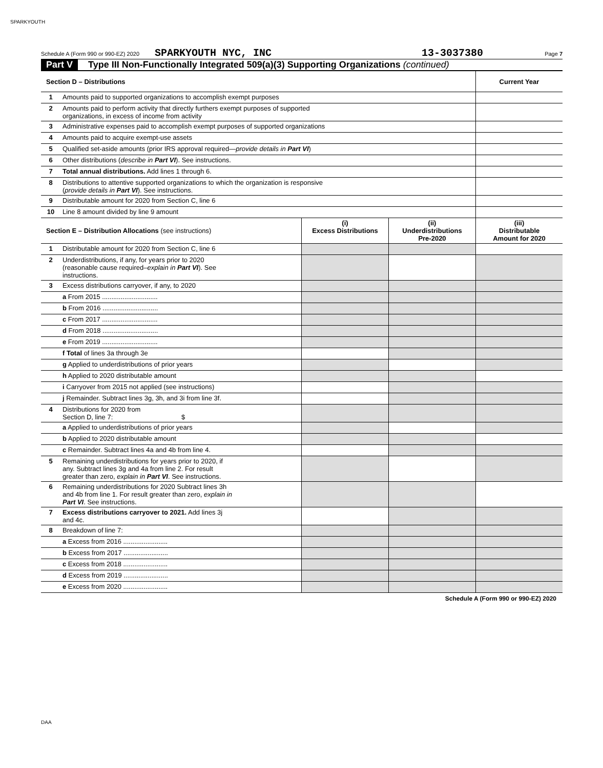SPARKYOUTH
Schedule A (Form 990 or 990-EZ) 2020 SPARKYOUTH NYC, INC 13-3037380 Page 7
Part V Type III Non-Functionally Integrated 509(a)(3) Supporting Organizations (continued)
| Section D – Distributions | | Current Year |
| 1 | Amounts paid to supported organizations to accomplish exempt purposes | |
| 2 | Amounts paid to perform activity that directly furthers exempt purposes of supported organizations, in excess of income from activity | |
| 3 | Administrative expenses paid to accomplish exempt purposes of supported organizations | |
| 4 | Amounts paid to acquire exempt-use assets | |
| 5 | Qualified set-aside amounts (prior IRS approval required— provide details in Part VI ) | |
| 6 | Other distributions ( describe in Part VI ). See instructions. | |
| 7 | Total annual distributions. Add lines 1 through 6. | |
| 8 | Distributions to attentive supported organizations to which the organization is responsive ( provide details in Part VI ). See instructions. | |
| 9 | Distributable amount for 2020 from Section C, line 6 | |
| 10 | Line 8 amount divided by line 9 amount | |
| Section E – Distribution Allocations (see instructions) | | (i) Excess Distributions | (ii) Underdistributions Pre-2020 | (iii) Distributable Amount for 2020 |
| 1 | Distributable amount for 2020 from Section C, line 6 | | | |
| 2 | Underdistributions, if any, for years prior to 2020 (reasonable cause required– explain in Part VI ). See instructions. | | | |
| 3 | Excess distributions carryover, if any, to 2020 | | | |
| | a From 2015 .............................. | | | |
| | b From 2016 .............................. | | | |
| | c From 2017 .............................. | | | |
| | d From 2018 .............................. | | | |
| | e From 2019 .............................. | | | |
| | f Total of lines 3a through 3e | | | |
| | g Applied to underdistributions of prior years | | | |
| | h Applied to 2020 distributable amount | | | |
| | i Carryover from 2015 not applied (see instructions) | | | |
| | j Remainder. Subtract lines 3g, 3h, and 3i from line 3f. | | | |
| 4 | Distributions for 2020 from Section D, line 7: $ | | | |
| | a Applied to underdistributions of prior years | | | |
| | b Applied to 2020 distributable amount | | | |
| | c Remainder. Subtract lines 4a and 4b from line 4. | | | |
| 5 | Remaining underdistributions for years prior to 2020, if any. Subtract lines 3g and 4a from line 2. For result greater than zero, explain in Part VI . See instructions. | | | |
| 6 | Remaining underdistributions for 2020 Subtract lines 3h and 4b from line 1. For result greater than zero, explain in Part VI . See instructions. | | | |
| 7 | Excess distributions carryover to 2021. Add lines 3j and 4c. | | | |
| 8 | Breakdown of line 7: | | | |
| | a Excess from 2016 ........................ | | | |
| | b Excess from 2017 ........................ | | | |
| | c Excess from 2018 ........................ | | | |
| | d Excess from 2019 ........................ | | | |
| | e Excess from 2020 ........................ | | | |
Schedule A (Form 990 or 990-EZ) 2020
DAA